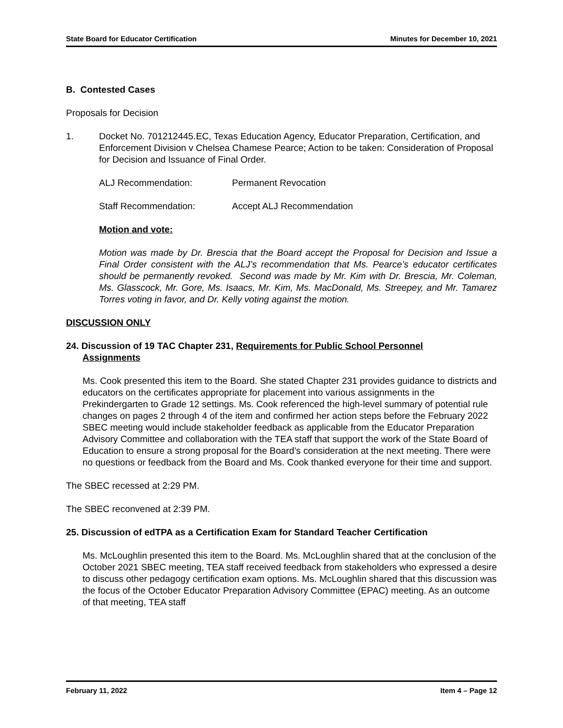State Board for Educator Certification Minutes for December 10, 2021
B. Contested Cases
Proposals for Decision
1. Docket No. 701212445.EC, Texas Education Agency, Educator Preparation, Certification, and Enforcement Division v Chelsea Chamese Pearce; Action to be taken: Consideration of Proposal for Decision and Issuance of Final Order.
ALJ Recommendation: Permanent Revocation
Staff Recommendation: Accept ALJ Recommendation
Motion and vote:
Motion was made by Dr. Brescia that the Board accept the Proposal for Decision and Issue a Final Order consistent with the ALJ’s recommendation that Ms. Pearce’s educator certificates should be permanently revoked. Second was made by Mr. Kim with Dr. Brescia, Mr. Coleman, Ms. Glasscock, Mr. Gore, Ms. Isaacs, Mr. Kim, Ms. MacDonald, Ms. Streepey, and Mr. Tamarez Torres voting in favor, and Dr. Kelly voting against the motion.
DISCUSSION ONLY
24. Discussion of 19 TAC Chapter 231, Requirements for Public School Personnel
Assignments
Ms. Cook presented this item to the Board. She stated Chapter 231 provides guidance to districts and educators on the certificates appropriate for placement into various assignments in the Prekindergarten to Grade 12 settings. Ms. Cook referenced the high-level summary of potential rule changes on pages 2 through 4 of the item and confirmed her action steps before the February 2022 SBEC meeting would include stakeholder feedback as applicable from the Educator Preparation Advisory Committee and collaboration with the TEA staff that support the work of the State Board of Education to ensure a strong proposal for the Board’s consideration at the next meeting. There were no questions or feedback from the Board and Ms. Cook thanked everyone for their time and support.
The SBEC recessed at 2:29 PM.
The SBEC reconvened at 2:39 PM.
25. Discussion of edTPA as a Certification Exam for Standard Teacher Certification
Ms. McLoughlin presented this item to the Board. Ms. McLoughlin shared that at the conclusion of the October 2021 SBEC meeting, TEA staff received feedback from stakeholders who expressed a desire to discuss other pedagogy certification exam options. Ms. McLoughlin shared that this discussion was the focus of the October Educator Preparation Advisory Committee (EPAC) meeting. As an outcome of that meeting, TEA staff
February 11, 2022 Item 4 – Page 12